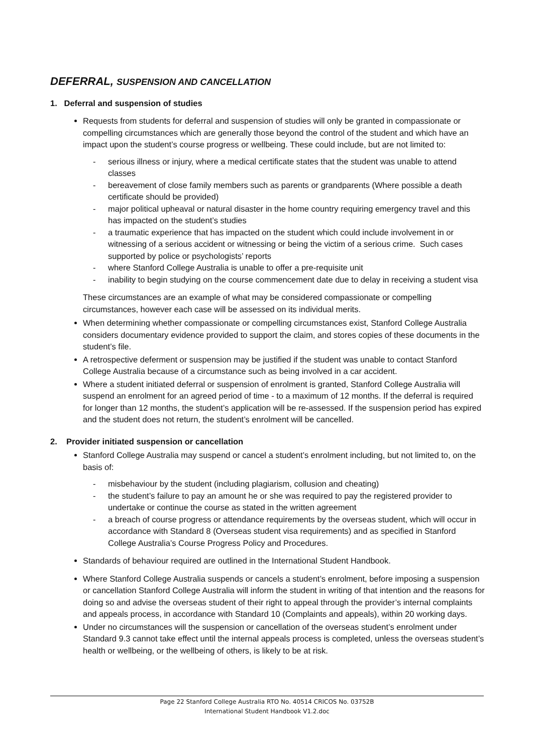DEFERRAL, SUSPENSION AND CANCELLATION
1. Deferral and suspension of studies
Requests from students for deferral and suspension of studies will only be granted in compassionate or compelling circumstances which are generally those beyond the control of the student and which have an impact upon the student’s course progress or wellbeing. These could include, but are not limited to:
- serious illness or injury, where a medical certificate states that the student was unable to attend classes
- bereavement of close family members such as parents or grandparents (Where possible a death certificate should be provided)
- major political upheaval or natural disaster in the home country requiring emergency travel and this has impacted on the student’s studies
- a traumatic experience that has impacted on the student which could include involvement in or witnessing of a serious accident or witnessing or being the victim of a serious crime. Such cases supported by police or psychologists’ reports
- where Stanford College Australia is unable to offer a pre-requisite unit
- inability to begin studying on the course commencement date due to delay in receiving a student visa
These circumstances are an example of what may be considered compassionate or compelling circumstances, however each case will be assessed on its individual merits.
When determining whether compassionate or compelling circumstances exist, Stanford College Australia considers documentary evidence provided to support the claim, and stores copies of these documents in the student’s file.
A retrospective deferment or suspension may be justified if the student was unable to contact Stanford College Australia because of a circumstance such as being involved in a car accident.
Where a student initiated deferral or suspension of enrolment is granted, Stanford College Australia will suspend an enrolment for an agreed period of time - to a maximum of 12 months. If the deferral is required for longer than 12 months, the student’s application will be re-assessed. If the suspension period has expired and the student does not return, the student’s enrolment will be cancelled.
2. Provider initiated suspension or cancellation
Stanford College Australia may suspend or cancel a student’s enrolment including, but not limited to, on the basis of:
- misbehaviour by the student (including plagiarism, collusion and cheating)
- the student’s failure to pay an amount he or she was required to pay the registered provider to undertake or continue the course as stated in the written agreement
- a breach of course progress or attendance requirements by the overseas student, which will occur in accordance with Standard 8 (Overseas student visa requirements) and as specified in Stanford College Australia’s Course Progress Policy and Procedures.
Standards of behaviour required are outlined in the International Student Handbook.
Where Stanford College Australia suspends or cancels a student’s enrolment, before imposing a suspension or cancellation Stanford College Australia will inform the student in writing of that intention and the reasons for doing so and advise the overseas student of their right to appeal through the provider’s internal complaints and appeals process, in accordance with Standard 10 (Complaints and appeals), within 20 working days.
Under no circumstances will the suspension or cancellation of the overseas student’s enrolment under Standard 9.3 cannot take effect until the internal appeals process is completed, unless the overseas student’s health or wellbeing, or the wellbeing of others, is likely to be at risk.
Page 22 Stanford College Australia RTO No. 40514 CRICOS No. 03752B
International Student Handbook V1.2.doc